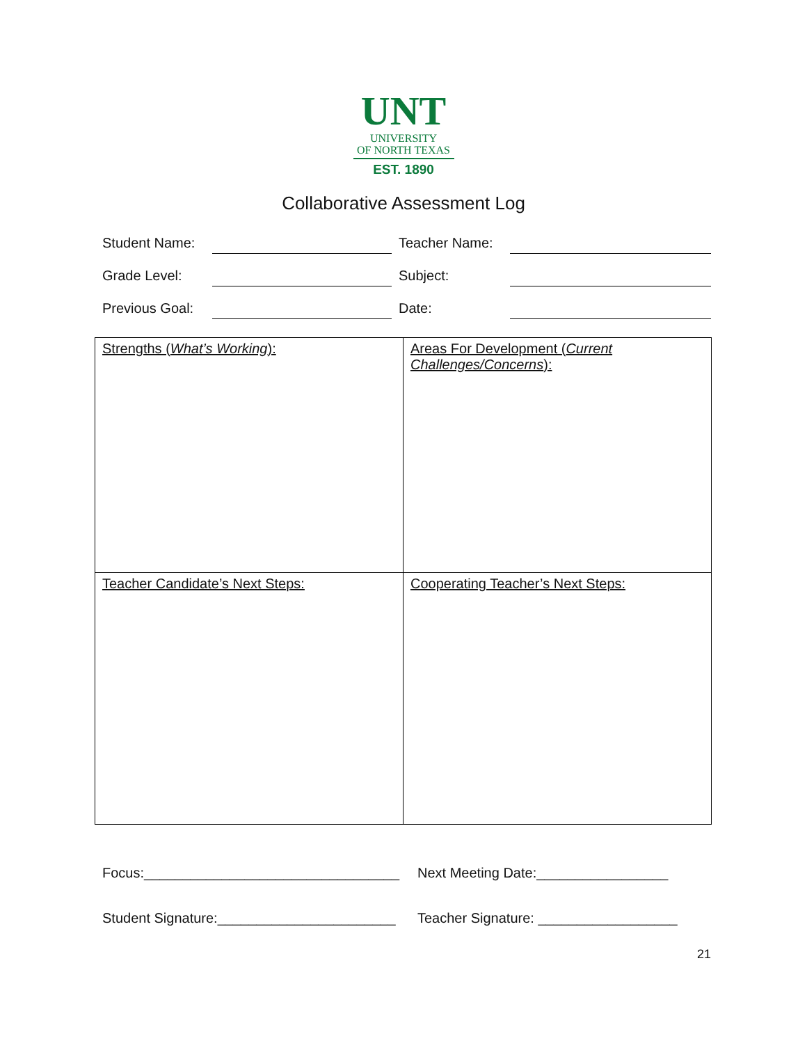UNT
UNIVERSITY
OF NORTH TEXAS
EST. 1890
Collaborative Assessment Log
| Student Name: | | Teacher Name: | |
| Grade Level: | | Subject: | |
| Previous Goal: | | Date: | |
| Strengths ( What’s Working ): | Areas For Development ( Current Challenges/Concerns ): |
| Teacher Candidate’s Next Steps: | Cooperating Teacher’s Next Steps: |
Focus:_________________________________
Next Meeting Date:_________________
Student Signature:_______________________
Teacher Signature: __________________
21